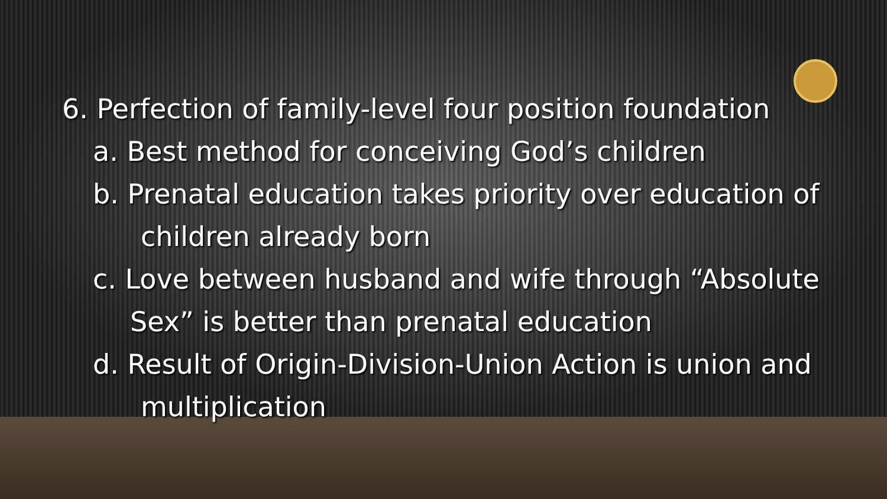6. Perfection of family-level four position foundation
a. Best method for conceiving God’s children
b. Prenatal education takes priority over education of
children already born
c. Love between husband and wife through “Absolute
Sex” is better than prenatal education
d. Result of Origin-Division-Union Action is union and
multiplication